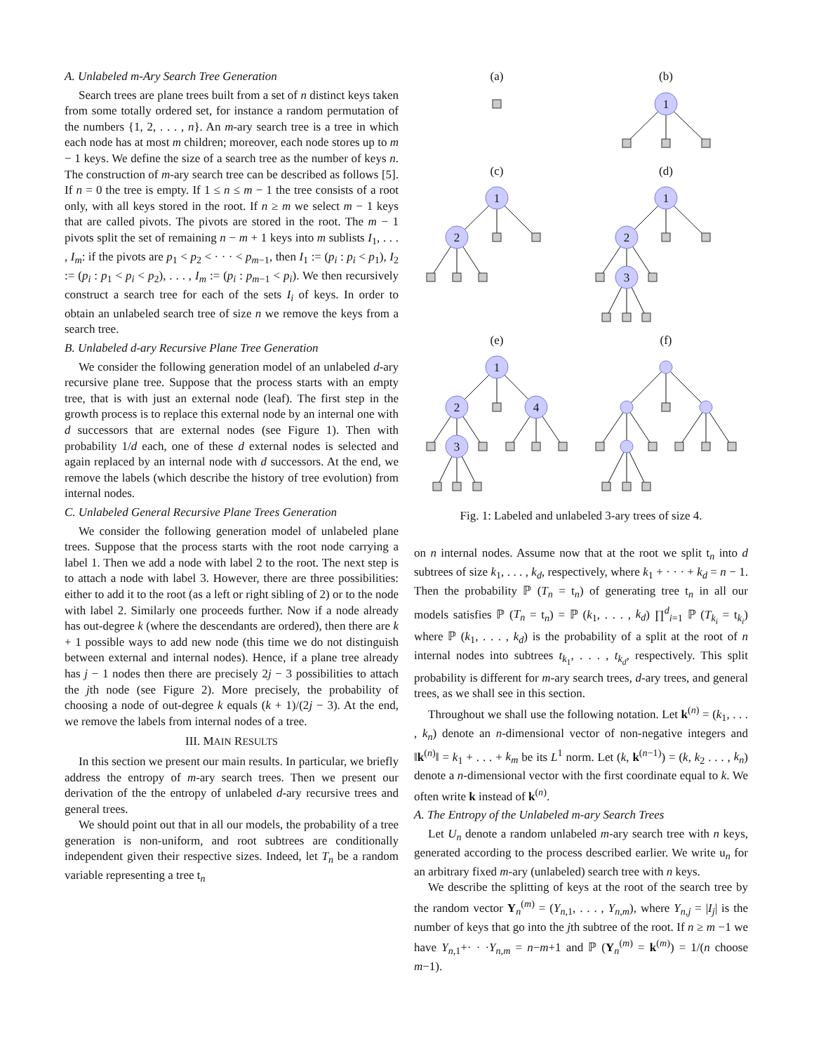A. Unlabeled m-Ary Search Tree Generation
Search trees are plane trees built from a set of n distinct keys taken from some totally ordered set, for instance a random permutation of the numbers {1, 2, . . . , n}. An m-ary search tree is a tree in which each node has at most m children; moreover, each node stores up to m − 1 keys. We define the size of a search tree as the number of keys n. The construction of m-ary search tree can be described as follows [5]. If n = 0 the tree is empty. If 1 ≤ n ≤ m − 1 the tree consists of a root only, with all keys stored in the root. If n ≥ m we select m − 1 keys that are called pivots. The pivots are stored in the root. The m − 1 pivots split the set of remaining n − m + 1 keys into m sublists I<sub>1</sub>, . . . , I<sub>m</sub>: if the pivots are p<sub>1</sub> < p<sub>2</sub> < · · · < p<sub>m−1</sub>, then I<sub>1</sub> := (p<sub>i</sub> : p<sub>i</sub> < p<sub>1</sub>), I<sub>2</sub> := (p<sub>i</sub> : p<sub>1</sub> < p<sub>i</sub> < p<sub>2</sub>), . . . , I<sub>m</sub> := (p<sub>i</sub> : p<sub>m−1</sub> < p<sub>i</sub>). We then recursively construct a search tree for each of the sets I<sub>i</sub> of keys. In order to obtain an unlabeled search tree of size n we remove the keys from a search tree.
B. Unlabeled d-ary Recursive Plane Tree Generation
We consider the following generation model of an unlabeled d-ary recursive plane tree. Suppose that the process starts with an empty tree, that is with just an external node (leaf). The first step in the growth process is to replace this external node by an internal one with d successors that are external nodes (see Figure 1). Then with probability 1/d each, one of these d external nodes is selected and again replaced by an internal node with d successors. At the end, we remove the labels (which describe the history of tree evolution) from internal nodes.
C. Unlabeled General Recursive Plane Trees Generation
We consider the following generation model of unlabeled plane trees. Suppose that the process starts with the root node carrying a label 1. Then we add a node with label 2 to the root. The next step is to attach a node with label 3. However, there are three possibilities: either to add it to the root (as a left or right sibling of 2) or to the node with label 2. Similarly one proceeds further. Now if a node already has out-degree k (where the descendants are ordered), then there are k + 1 possible ways to add new node (this time we do not distinguish between external and internal nodes). Hence, if a plane tree already has j − 1 nodes then there are precisely 2j − 3 possibilities to attach the jth node (see Figure 2). More precisely, the probability of choosing a node of out-degree k equals (k + 1)/(2j − 3). At the end, we remove the labels from internal nodes of a tree.
III. MAIN RESULTS
In this section we present our main results. In particular, we briefly address the entropy of m-ary search trees. Then we present our derivation of the the entropy of unlabeled d-ary recursive trees and general trees.
We should point out that in all our models, the probability of a tree generation is non-uniform, and root subtrees are conditionally independent given their respective sizes. Indeed, let T<sub>n</sub> be a random variable representing a tree t<sub>n</sub>
(a)
(b)
(c)
(d)
(e)
(f)
1
1
2
1
2
3
1
2
4
3
Fig. 1: Labeled and unlabeled 3-ary trees of size 4.
on n internal nodes. Assume now that at the root we split t<sub>n</sub> into d subtrees of size k<sub>1</sub>, . . . , k<sub>d</sub>, respectively, where k<sub>1</sub> + · · · + k<sub>d</sub> = n − 1. Then the probability ℙ (T<sub>n</sub> = t<sub>n</sub>) of generating tree t<sub>n</sub> in all our models satisfies ℙ (T<sub>n</sub> = t<sub>n</sub>) = ℙ (k<sub>1</sub>, . . . , k<sub>d</sub>) ∏<sup>d</sup><sub>i=1</sub> ℙ (T<sub>k<sub>i</sub></sub> = t<sub>k<sub>i</sub></sub>) where ℙ (k<sub>1</sub>, . . . , k<sub>d</sub>) is the probability of a split at the root of n internal nodes into subtrees t<sub>k<sub>1</sub></sub>, . . . , t<sub>k<sub>d</sub></sub>, respectively. This split probability is different for m-ary search trees, d-ary trees, and general trees, as we shall see in this section.
Throughout we shall use the following notation. Let k<sup>(n)</sup> = (k<sub>1</sub>, . . . , k<sub>n</sub>) denote an n-dimensional vector of non-negative integers and ‖k<sup>(n)</sup>‖ = k<sub>1</sub> + . . . + k<sub>m</sub> be its L<sup>1</sup> norm. Let (k, k<sup>(n−1)</sup>) = (k, k<sub>2</sub> . . . , k<sub>n</sub>) denote a n-dimensional vector with the first coordinate equal to k. We often write k instead of k<sup>(n)</sup>.
A. The Entropy of the Unlabeled m-ary Search Trees
Let U<sub>n</sub> denote a random unlabeled m-ary search tree with n keys, generated according to the process described earlier. We write u<sub>n</sub> for an arbitrary fixed m-ary (unlabeled) search tree with n keys.
We describe the splitting of keys at the root of the search tree by the random vector Y<sub>n</sub><sup>(m)</sup> = (Y<sub>n,1</sub>, . . . , Y<sub>n,m</sub>), where Y<sub>n,j</sub> = |I<sub>j</sub>| is the number of keys that go into the jth subtree of the root. If n ≥ m −1 we have Y<sub>n,1</sub>+· · ·Y<sub>n,m</sub> = n−m+1 and ℙ (Y<sub>n</sub><sup>(m)</sup> = k<sup>(m)</sup>) = 1/(n choose m−1).